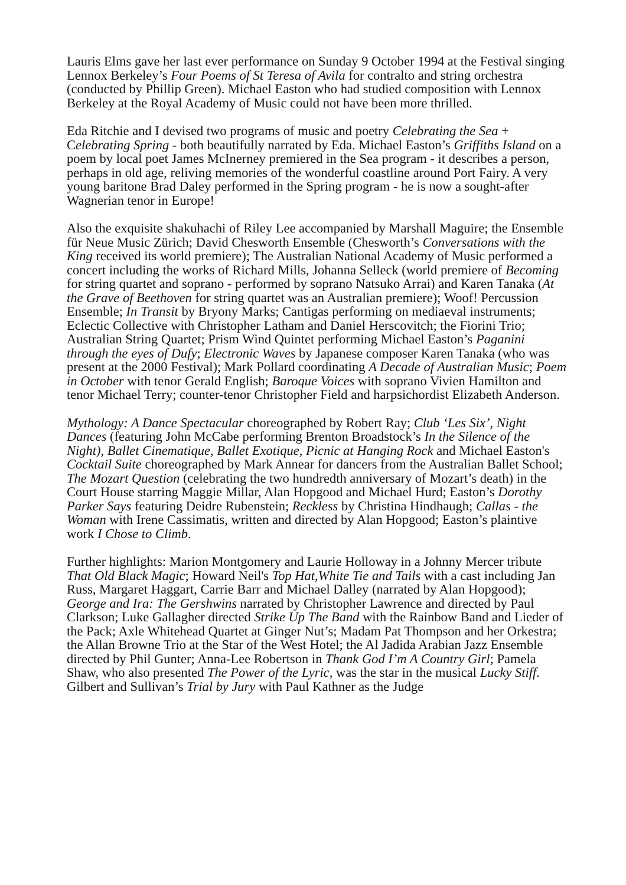Lauris Elms gave her last ever performance on Sunday 9 October 1994 at the Festival singing Lennox Berkeley’s Four Poems of St Teresa of Avila for contralto and string orchestra (conducted by Phillip Green). Michael Easton who had studied composition with Lennox Berkeley at the Royal Academy of Music could not have been more thrilled.
Eda Ritchie and I devised two programs of music and poetry Celebrating the Sea + Celebrating Spring - both beautifully narrated by Eda. Michael Easton’s Griffiths Island on a poem by local poet James McInerney premiered in the Sea program - it describes a person, perhaps in old age, reliving memories of the wonderful coastline around Port Fairy. A very young baritone Brad Daley performed in the Spring program - he is now a sought-after Wagnerian tenor in Europe!
Also the exquisite shakuhachi of Riley Lee accompanied by Marshall Maguire; the Ensemble für Neue Music Zürich; David Chesworth Ensemble (Chesworth’s Conversations with the King received its world premiere); The Australian National Academy of Music performed a concert including the works of Richard Mills, Johanna Selleck (world premiere of Becoming for string quartet and soprano - performed by soprano Natsuko Arrai) and Karen Tanaka (At the Grave of Beethoven for string quartet was an Australian premiere); Woof! Percussion Ensemble; In Transit by Bryony Marks; Cantigas performing on mediaeval instruments; Eclectic Collective with Christopher Latham and Daniel Herscovitch; the Fiorini Trio; Australian String Quartet; Prism Wind Quintet performing Michael Easton’s Paganini through the eyes of Dufy; Electronic Waves by Japanese composer Karen Tanaka (who was present at the 2000 Festival); Mark Pollard coordinating A Decade of Australian Music; Poem in October with tenor Gerald English; Baroque Voices with soprano Vivien Hamilton and tenor Michael Terry; counter-tenor Christopher Field and harpsichordist Elizabeth Anderson.
Mythology: A Dance Spectacular choreographed by Robert Ray; Club ‘Les Six’, Night Dances (featuring John McCabe performing Brenton Broadstock’s In the Silence of the Night), Ballet Cinematique, Ballet Exotique, Picnic at Hanging Rock and Michael Easton's Cocktail Suite choreographed by Mark Annear for dancers from the Australian Ballet School; The Mozart Question (celebrating the two hundredth anniversary of Mozart’s death) in the Court House starring Maggie Millar, Alan Hopgood and Michael Hurd; Easton’s Dorothy Parker Says featuring Deidre Rubenstein; Reckless by Christina Hindhaugh; Callas - the Woman with Irene Cassimatis, written and directed by Alan Hopgood; Easton’s plaintive work I Chose to Climb.
Further highlights: Marion Montgomery and Laurie Holloway in a Johnny Mercer tribute That Old Black Magic; Howard Neil's Top Hat,White Tie and Tails with a cast including Jan Russ, Margaret Haggart, Carrie Barr and Michael Dalley (narrated by Alan Hopgood); George and Ira: The Gershwins narrated by Christopher Lawrence and directed by Paul Clarkson; Luke Gallagher directed Strike Up The Band with the Rainbow Band and Lieder of the Pack; Axle Whitehead Quartet at Ginger Nut’s; Madam Pat Thompson and her Orkestra; the Allan Browne Trio at the Star of the West Hotel; the Al Jadida Arabian Jazz Ensemble directed by Phil Gunter; Anna-Lee Robertson in Thank God I’m A Country Girl; Pamela Shaw, who also presented The Power of the Lyric, was the star in the musical Lucky Stiff. Gilbert and Sullivan’s Trial by Jury with Paul Kathner as the Judge